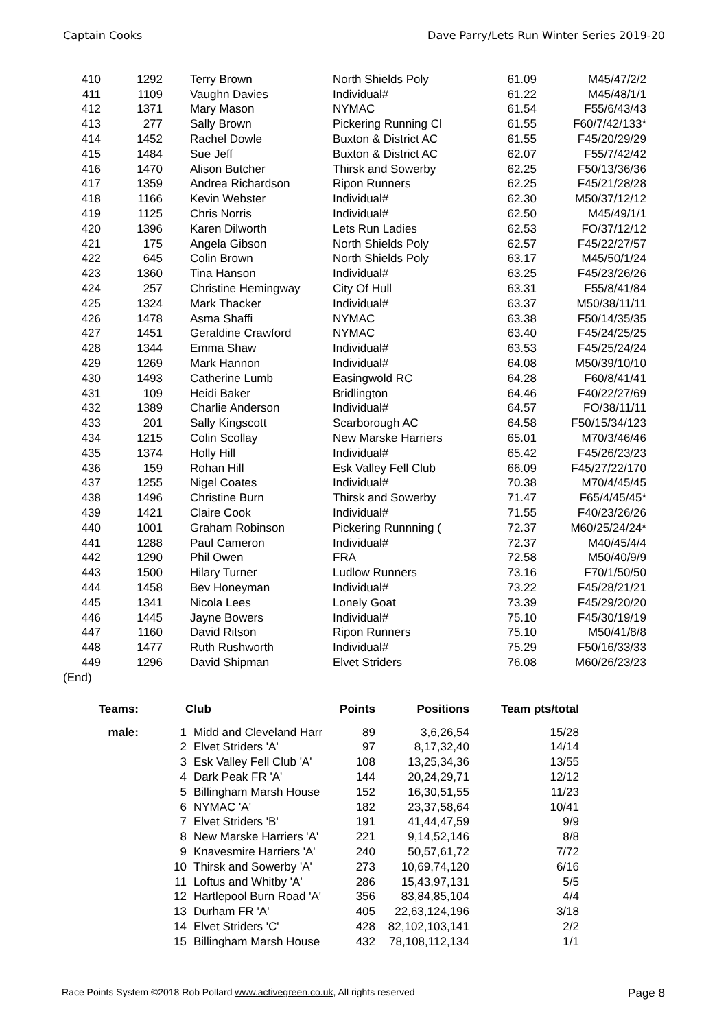Captain Cooks Dave Parry/Lets Run Winter Series 2019-20
| 410 | 1292 | | Terry Brown | North Shields Poly | 61.09 | M45/47/2/2 |
| 411 | 1109 | | Vaughn Davies | Individual# | 61.22 | M45/48/1/1 |
| 412 | 1371 | | Mary Mason | NYMAC | 61.54 | F55/6/43/43 |
| 413 | 277 | | Sally Brown | Pickering Running Cl | 61.55 | F60/7/42/133* |
| 414 | 1452 | | Rachel Dowle | Buxton & District AC | 61.55 | F45/20/29/29 |
| 415 | 1484 | | Sue Jeff | Buxton & District AC | 62.07 | F55/7/42/42 |
| 416 | 1470 | | Alison Butcher | Thirsk and Sowerby | 62.25 | F50/13/36/36 |
| 417 | 1359 | | Andrea Richardson | Ripon Runners | 62.25 | F45/21/28/28 |
| 418 | 1166 | | Kevin Webster | Individual# | 62.30 | M50/37/12/12 |
| 419 | 1125 | | Chris Norris | Individual# | 62.50 | M45/49/1/1 |
| 420 | 1396 | | Karen Dilworth | Lets Run Ladies | 62.53 | FO/37/12/12 |
| 421 | 175 | | Angela Gibson | North Shields Poly | 62.57 | F45/22/27/57 |
| 422 | 645 | | Colin Brown | North Shields Poly | 63.17 | M45/50/1/24 |
| 423 | 1360 | | Tina Hanson | Individual# | 63.25 | F45/23/26/26 |
| 424 | 257 | | Christine Hemingway | City Of Hull | 63.31 | F55/8/41/84 |
| 425 | 1324 | | Mark Thacker | Individual# | 63.37 | M50/38/11/11 |
| 426 | 1478 | | Asma Shaffi | NYMAC | 63.38 | F50/14/35/35 |
| 427 | 1451 | | Geraldine Crawford | NYMAC | 63.40 | F45/24/25/25 |
| 428 | 1344 | | Emma Shaw | Individual# | 63.53 | F45/25/24/24 |
| 429 | 1269 | | Mark Hannon | Individual# | 64.08 | M50/39/10/10 |
| 430 | 1493 | | Catherine Lumb | Easingwold RC | 64.28 | F60/8/41/41 |
| 431 | 109 | | Heidi Baker | Bridlington | 64.46 | F40/22/27/69 |
| 432 | 1389 | | Charlie Anderson | Individual# | 64.57 | FO/38/11/11 |
| 433 | 201 | | Sally Kingscott | Scarborough AC | 64.58 | F50/15/34/123 |
| 434 | 1215 | | Colin Scollay | New Marske Harriers | 65.01 | M70/3/46/46 |
| 435 | 1374 | | Holly Hill | Individual# | 65.42 | F45/26/23/23 |
| 436 | 159 | | Rohan Hill | Esk Valley Fell Club | 66.09 | F45/27/22/170 |
| 437 | 1255 | | Nigel Coates | Individual# | 70.38 | M70/4/45/45 |
| 438 | 1496 | | Christine Burn | Thirsk and Sowerby | 71.47 | F65/4/45/45* |
| 439 | 1421 | | Claire Cook | Individual# | 71.55 | F40/23/26/26 |
| 440 | 1001 | | Graham Robinson | Pickering Runnning ( | 72.37 | M60/25/24/24* |
| 441 | 1288 | | Paul Cameron | Individual# | 72.37 | M40/45/4/4 |
| 442 | 1290 | | Phil Owen | FRA | 72.58 | M50/40/9/9 |
| 443 | 1500 | | Hilary Turner | Ludlow Runners | 73.16 | F70/1/50/50 |
| 444 | 1458 | | Bev Honeyman | Individual# | 73.22 | F45/28/21/21 |
| 445 | 1341 | | Nicola Lees | Lonely Goat | 73.39 | F45/29/20/20 |
| 446 | 1445 | | Jayne Bowers | Individual# | 75.10 | F45/30/19/19 |
| 447 | 1160 | | David Ritson | Ripon Runners | 75.10 | M50/41/8/8 |
| 448 | 1477 | | Ruth Rushworth | Individual# | 75.29 | F50/16/33/33 |
| 449 | 1296 | | David Shipman | Elvet Striders | 76.08 | M60/26/23/23 |
| (End) | | | | | | |
| Teams: | | | Club | Points | Positions | Team pts/total |
| --- | --- | --- | --- | --- | --- | --- |
| male: | 1 | | Midd and Cleveland Harr | 89 | 3,6,26,54 | 15/28 |
| | 2 | | Elvet Striders 'A' | 97 | 8,17,32,40 | 14/14 |
| | 3 | | Esk Valley Fell Club 'A' | 108 | 13,25,34,36 | 13/55 |
| | 4 | | Dark Peak FR 'A' | 144 | 20,24,29,71 | 12/12 |
| | 5 | | Billingham Marsh House | 152 | 16,30,51,55 | 11/23 |
| | 6 | | NYMAC 'A' | 182 | 23,37,58,64 | 10/41 |
| | 7 | | Elvet Striders 'B' | 191 | 41,44,47,59 | 9/9 |
| | 8 | | New Marske Harriers 'A' | 221 | 9,14,52,146 | 8/8 |
| | 9 | | Knavesmire Harriers 'A' | 240 | 50,57,61,72 | 7/72 |
| | 10 | | Thirsk and Sowerby 'A' | 273 | 10,69,74,120 | 6/16 |
| | 11 | | Loftus and Whitby 'A' | 286 | 15,43,97,131 | 5/5 |
| | 12 | | Hartlepool Burn Road 'A' | 356 | 83,84,85,104 | 4/4 |
| | 13 | | Durham FR 'A' | 405 | 22,63,124,196 | 3/18 |
| | 14 | | Elvet Striders 'C' | 428 | 82,102,103,141 | 2/2 |
| | 15 | | Billingham Marsh House | 432 | 78,108,112,134 | 1/1 |
Race Points System ©2018 Rob Pollard www.activegreen.co.uk, All rights reserved Page 8